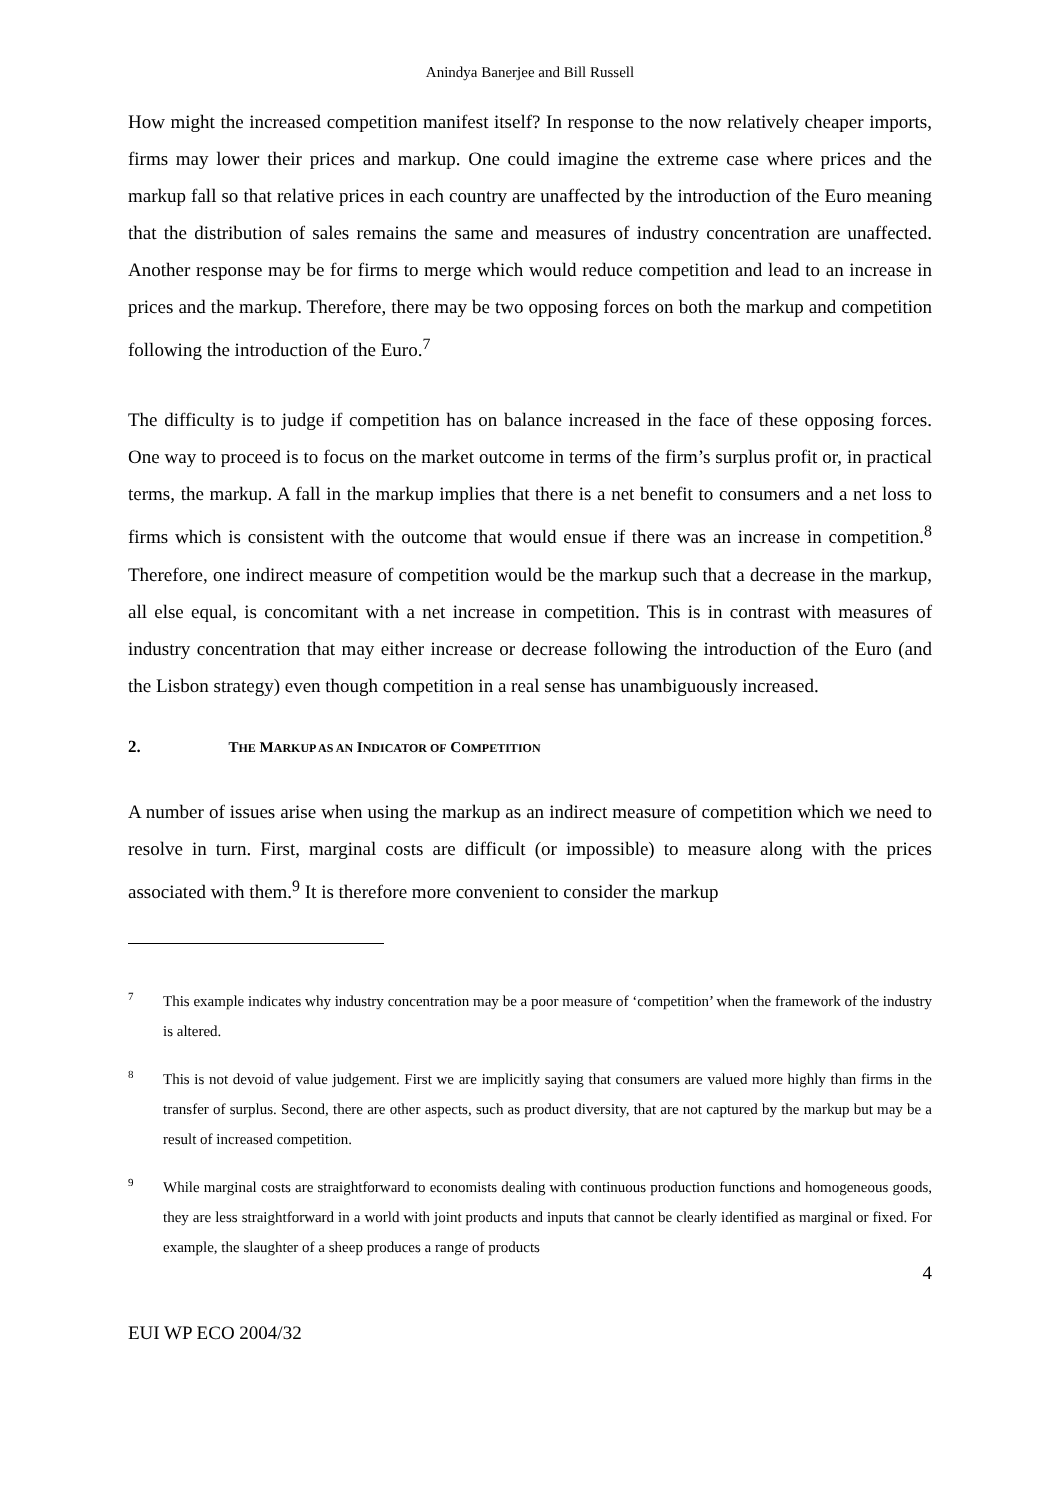Anindya Banerjee and Bill Russell
How might the increased competition manifest itself? In response to the now relatively cheaper imports, firms may lower their prices and markup. One could imagine the extreme case where prices and the markup fall so that relative prices in each country are unaffected by the introduction of the Euro meaning that the distribution of sales remains the same and measures of industry concentration are unaffected. Another response may be for firms to merge which would reduce competition and lead to an increase in prices and the markup. Therefore, there may be two opposing forces on both the markup and competition following the introduction of the Euro.<sup>7</sup>
The difficulty is to judge if competition has on balance increased in the face of these opposing forces. One way to proceed is to focus on the market outcome in terms of the firm’s surplus profit or, in practical terms, the markup. A fall in the markup implies that there is a net benefit to consumers and a net loss to firms which is consistent with the outcome that would ensue if there was an increase in competition.<sup>8</sup> Therefore, one indirect measure of competition would be the markup such that a decrease in the markup, all else equal, is concomitant with a net increase in competition. This is in contrast with measures of industry concentration that may either increase or decrease following the introduction of the Euro (and the Lisbon strategy) even though competition in a real sense has unambiguously increased.
2. THE MARKUP AS AN INDICATOR OF COMPETITION
A number of issues arise when using the markup as an indirect measure of competition which we need to resolve in turn. First, marginal costs are difficult (or impossible) to measure along with the prices associated with them.<sup>9</sup> It is therefore more convenient to consider the markup
7 This example indicates why industry concentration may be a poor measure of ‘competition’ when the framework of the industry is altered.
8 This is not devoid of value judgement. First we are implicitly saying that consumers are valued more highly than firms in the transfer of surplus. Second, there are other aspects, such as product diversity, that are not captured by the markup but may be a result of increased competition.
9 While marginal costs are straightforward to economists dealing with continuous production functions and homogeneous goods, they are less straightforward in a world with joint products and inputs that cannot be clearly identified as marginal or fixed. For example, the slaughter of a sheep produces a range of products
4
EUI WP ECO 2004/32